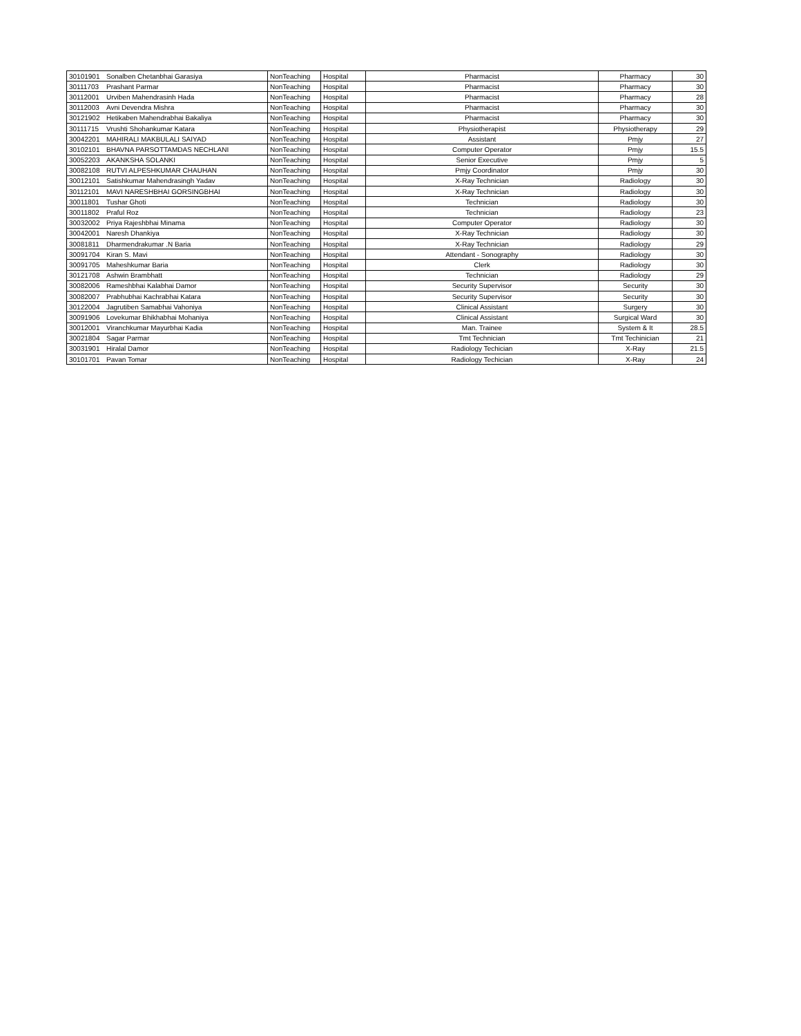| 30101901 | Sonalben Chetanbhai Garasiya | NonTeaching | Hospital | Pharmacist | Pharmacy | 30 |
| 30111703 | Prashant Parmar | NonTeaching | Hospital | Pharmacist | Pharmacy | 30 |
| 30112001 | Urviben Mahendrasinh Hada | NonTeaching | Hospital | Pharmacist | Pharmacy | 28 |
| 30112003 | Avni Devendra Mishra | NonTeaching | Hospital | Pharmacist | Pharmacy | 30 |
| 30121902 | Hetikaben Mahendrabhai Bakaliya | NonTeaching | Hospital | Pharmacist | Pharmacy | 30 |
| 30111715 | Vrushti Shohankumar Katara | NonTeaching | Hospital | Physiotherapist | Physiotherapy | 29 |
| 30042201 | MAHIRALI MAKBULALI SAIYAD | NonTeaching | Hospital | Assistant | Pmjy | 27 |
| 30102101 | BHAVNA PARSOTTAMDAS NECHLANI | NonTeaching | Hospital | Computer Operator | Pmjy | 15.5 |
| 30052203 | AKANKSHA SOLANKI | NonTeaching | Hospital | Senior Executive | Pmjy | 5 |
| 30082108 | RUTVI ALPESHKUMAR CHAUHAN | NonTeaching | Hospital | Pmjy Coordinator | Pmjy | 30 |
| 30012101 | Satishkumar Mahendrasingh Yadav | NonTeaching | Hospital | X-Ray Technician | Radiology | 30 |
| 30112101 | MAVI NARESHBHAI GORSINGBHAI | NonTeaching | Hospital | X-Ray Technician | Radiology | 30 |
| 30011801 | Tushar Ghoti | NonTeaching | Hospital | Technician | Radiology | 30 |
| 30011802 | Praful Roz | NonTeaching | Hospital | Technician | Radiology | 23 |
| 30032002 | Priya Rajeshbhai Minama | NonTeaching | Hospital | Computer Operator | Radiology | 30 |
| 30042001 | Naresh Dhankiya | NonTeaching | Hospital | X-Ray Technician | Radiology | 30 |
| 30081811 | Dharmendrakumar .N Baria | NonTeaching | Hospital | X-Ray Technician | Radiology | 29 |
| 30091704 | Kiran S. Mavi | NonTeaching | Hospital | Attendant - Sonography | Radiology | 30 |
| 30091705 | Maheshkumar Baria | NonTeaching | Hospital | Clerk | Radiology | 30 |
| 30121708 | Ashwin Brambhatt | NonTeaching | Hospital | Technician | Radiology | 29 |
| 30082006 | Rameshbhai Kalabhai Damor | NonTeaching | Hospital | Security Supervisor | Security | 30 |
| 30082007 | Prabhubhai Kachrabhai Katara | NonTeaching | Hospital | Security Supervisor | Security | 30 |
| 30122004 | Jagrutiben Samabhai Vahoniya | NonTeaching | Hospital | Clinical Assistant | Surgery | 30 |
| 30091906 | Lovekumar Bhikhabhai Mohaniya | NonTeaching | Hospital | Clinical Assistant | Surgical Ward | 30 |
| 30012001 | Viranchkumar Mayurbhai Kadia | NonTeaching | Hospital | Man. Trainee | System & It | 28.5 |
| 30021804 | Sagar Parmar | NonTeaching | Hospital | Tmt Technician | Tmt Techinician | 21 |
| 30031901 | Hiralal Damor | NonTeaching | Hospital | Radiology Techician | X-Ray | 21.5 |
| 30101701 | Pavan Tomar | NonTeaching | Hospital | Radiology Techician | X-Ray | 24 |